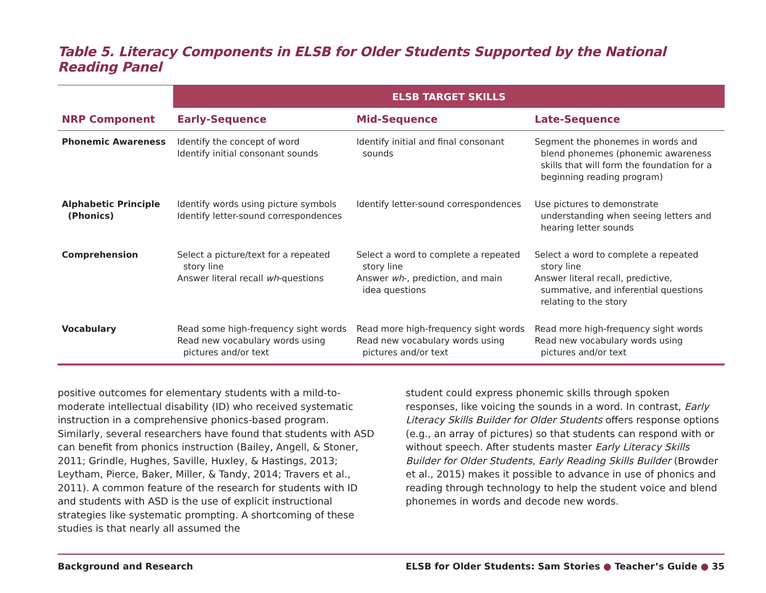Table 5. Literacy Components in ELSB for Older Students Supported by the National Reading Panel
| | ELSB TARGET SKILLS | | |
| NRP Component | Early-Sequence | Mid-Sequence | Late-Sequence |
| Phonemic Awareness | Identify the concept of word Identify initial consonant sounds | Identify initial and final consonant sounds | Segment the phonemes in words and blend phonemes (phonemic awareness skills that will form the foundation for a beginning reading program) |
| Alphabetic Principle (Phonics) | Identify words using picture symbols Identify letter-sound correspondences | Identify letter-sound correspondences | Use pictures to demonstrate understanding when seeing letters and hearing letter sounds |
| Comprehension | Select a picture/text for a repeated story line Answer literal recall wh -questions | Select a word to complete a repeated story line Answer wh -, prediction, and main idea questions | Select a word to complete a repeated story line Answer literal recall, predictive, summative, and inferential questions relating to the story |
| Vocabulary | Read some high-frequency sight words Read new vocabulary words using pictures and/or text | Read more high-frequency sight words Read new vocabulary words using pictures and/or text | Read more high-frequency sight words Read new vocabulary words using pictures and/or text |
positive outcomes for elementary students with a mild-to-moderate intellectual disability (ID) who received systematic instruction in a comprehensive phonics-based program. Similarly, several researchers have found that students with ASD can benefit from phonics instruction (Bailey, Angell, & Stoner, 2011; Grindle, Hughes, Saville, Huxley, & Hastings, 2013; Leytham, Pierce, Baker, Miller, & Tandy, 2014; Travers et al., 2011). A common feature of the research for students with ID and students with ASD is the use of explicit instructional strategies like systematic prompting. A shortcoming of these studies is that nearly all assumed the
student could express phonemic skills through spoken responses, like voicing the sounds in a word. In contrast, Early Literacy Skills Builder for Older Students offers response options (e.g., an array of pictures) so that students can respond with or without speech. After students master Early Literacy Skills Builder for Older Students, Early Reading Skills Builder (Browder et al., 2015) makes it possible to advance in use of phonics and reading through technology to help the student voice and blend phonemes in words and decode new words.
Background and Research ELSB for Older Students: Sam Stories ● Teacher’s Guide ● 35